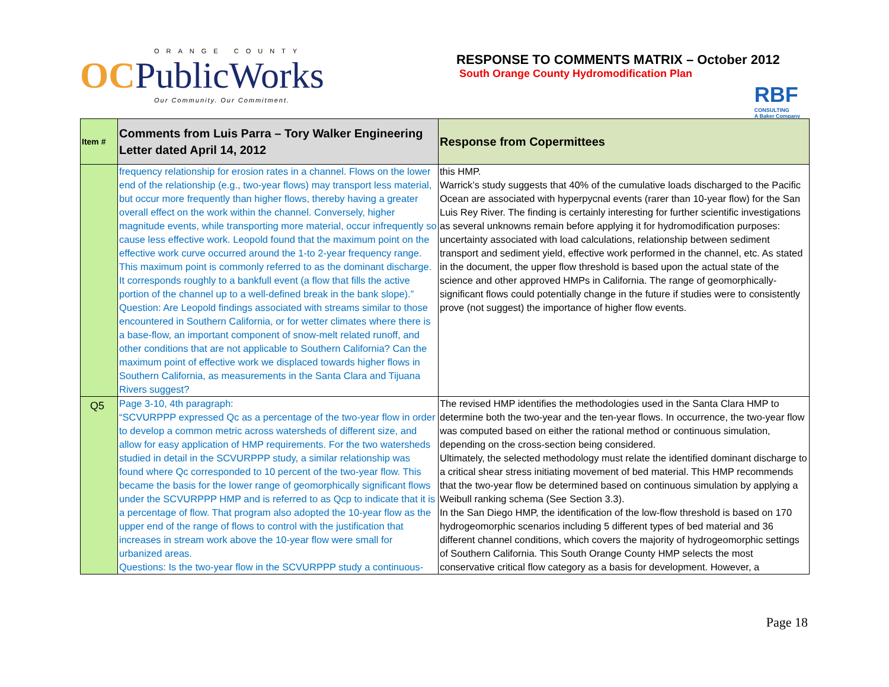ORANGE COUNTY
OCPublicWorks
Our Community. Our Commitment.
RESPONSE TO COMMENTS MATRIX – October 2012
South Orange County Hydromodification Plan
RBF
CONSULTING
A Baker Company
| Item # | Comments from Luis Parra – Tory Walker Engineering Letter dated April 14, 2012 | Response from Copermittees |
| --- | --- | --- |
| | frequency relationship for erosion rates in a channel. Flows on the lower end of the relationship (e.g., two-year flows) may transport less material, but occur more frequently than higher flows, thereby having a greater overall effect on the work within the channel. Conversely, higher magnitude events, while transporting more material, occur infrequently so cause less effective work. Leopold found that the maximum point on the effective work curve occurred around the 1-to 2-year frequency range. This maximum point is commonly referred to as the dominant discharge. It corresponds roughly to a bankfull event (a flow that fills the active portion of the channel up to a well-defined break in the bank slope).” Question: Are Leopold findings associated with streams similar to those encountered in Southern California, or for wetter climates where there is a base-flow, an important component of snow-melt related runoff, and other conditions that are not applicable to Southern California? Can the maximum point of effective work we displaced towards higher flows in Southern California, as measurements in the Santa Clara and Tijuana Rivers suggest? | this HMP. Warrick’s study suggests that 40% of the cumulative loads discharged to the Pacific Ocean are associated with hyperpycnal events (rarer than 10-year flow) for the San Luis Rey River. The finding is certainly interesting for further scientific investigations as several unknowns remain before applying it for hydromodification purposes: uncertainty associated with load calculations, relationship between sediment transport and sediment yield, effective work performed in the channel, etc. As stated in the document, the upper flow threshold is based upon the actual state of the science and other approved HMPs in California. The range of geomorphically-significant flows could potentially change in the future if studies were to consistently prove (not suggest) the importance of higher flow events. |
| Q5 | Page 3-10, 4th paragraph: “SCVURPPP expressed Qc as a percentage of the two-year flow in order to develop a common metric across watersheds of different size, and allow for easy application of HMP requirements. For the two watersheds studied in detail in the SCVURPPP study, a similar relationship was found where Qc corresponded to 10 percent of the two-year flow. This became the basis for the lower range of geomorphically significant flows under the SCVURPPP HMP and is referred to as Qcp to indicate that it is a percentage of flow. That program also adopted the 10-year flow as the upper end of the range of flows to control with the justification that increases in stream work above the 10-year flow were small for urbanized areas. Questions: Is the two-year flow in the SCVURPPP study a continuous- | The revised HMP identifies the methodologies used in the Santa Clara HMP to determine both the two-year and the ten-year flows. In occurrence, the two-year flow was computed based on either the rational method or continuous simulation, depending on the cross-section being considered. Ultimately, the selected methodology must relate the identified dominant discharge to a critical shear stress initiating movement of bed material. This HMP recommends that the two-year flow be determined based on continuous simulation by applying a Weibull ranking schema (See Section 3.3). In the San Diego HMP, the identification of the low-flow threshold is based on 170 hydrogeomorphic scenarios including 5 different types of bed material and 36 different channel conditions, which covers the majority of hydrogeomorphic settings of Southern California. This South Orange County HMP selects the most conservative critical flow category as a basis for development. However, a |
Page 18